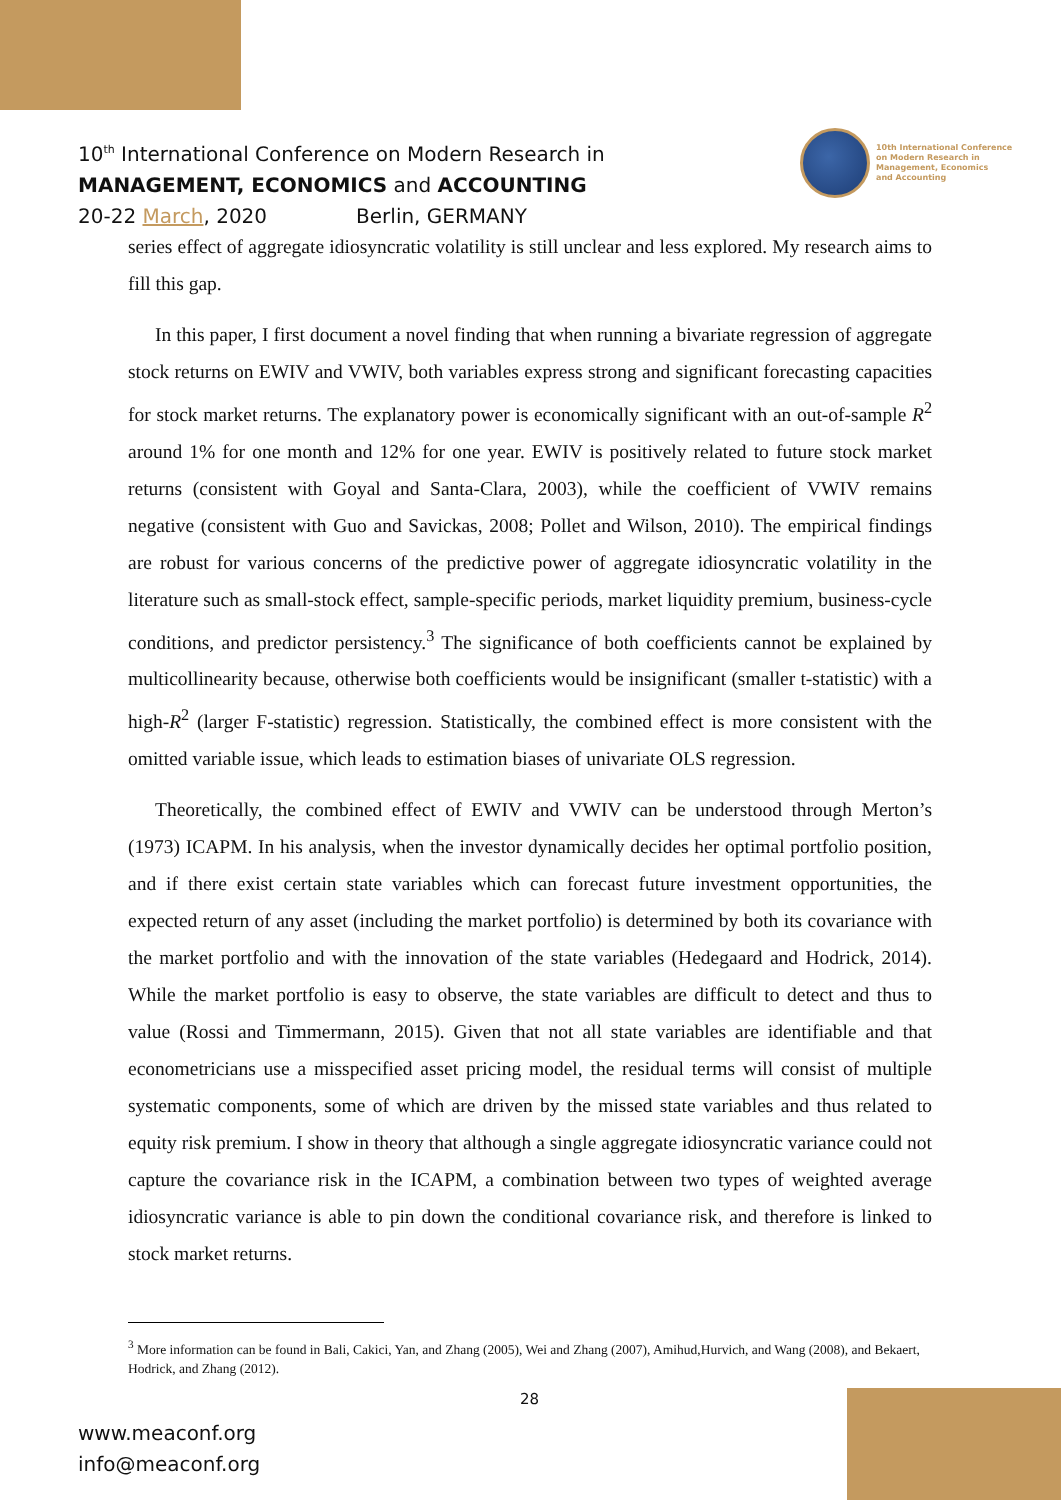10<sup>th</sup> International Conference on Modern Research in
MANAGEMENT, ECONOMICS and ACCOUNTING
20-22 March, 2020 Berlin, GERMANY
10th International Conference
on Modern Research in
Management, Economics
and Accounting
series effect of aggregate idiosyncratic volatility is still unclear and less explored. My research aims to fill this gap.
In this paper, I first document a novel finding that when running a bivariate regression of aggregate stock returns on EWIV and VWIV, both variables express strong and significant forecasting capacities for stock market returns. The explanatory power is economically significant with an out-of-sample R<sup>2</sup> around 1% for one month and 12% for one year. EWIV is positively related to future stock market returns (consistent with Goyal and Santa-Clara, 2003), while the coefficient of VWIV remains negative (consistent with Guo and Savickas, 2008; Pollet and Wilson, 2010). The empirical findings are robust for various concerns of the predictive power of aggregate idiosyncratic volatility in the literature such as small-stock effect, sample-specific periods, market liquidity premium, business-cycle conditions, and predictor persistency.<sup>3</sup> The significance of both coefficients cannot be explained by multicollinearity because, otherwise both coefficients would be insignificant (smaller t-statistic) with a high-R<sup>2</sup> (larger F-statistic) regression. Statistically, the combined effect is more consistent with the omitted variable issue, which leads to estimation biases of univariate OLS regression.
Theoretically, the combined effect of EWIV and VWIV can be understood through Merton’s (1973) ICAPM. In his analysis, when the investor dynamically decides her optimal portfolio position, and if there exist certain state variables which can forecast future investment opportunities, the expected return of any asset (including the market portfolio) is determined by both its covariance with the market portfolio and with the innovation of the state variables (Hedegaard and Hodrick, 2014). While the market portfolio is easy to observe, the state variables are difficult to detect and thus to value (Rossi and Timmermann, 2015). Given that not all state variables are identifiable and that econometricians use a misspecified asset pricing model, the residual terms will consist of multiple systematic components, some of which are driven by the missed state variables and thus related to equity risk premium. I show in theory that although a single aggregate idiosyncratic variance could not capture the covariance risk in the ICAPM, a combination between two types of weighted average idiosyncratic variance is able to pin down the conditional covariance risk, and therefore is linked to stock market returns.
<sup>3</sup> More information can be found in Bali, Cakici, Yan, and Zhang (2005), Wei and Zhang (2007), Amihud,Hurvich, and Wang (2008), and Bekaert, Hodrick, and Zhang (2012).
28
www.meaconf.org
info@meaconf.org